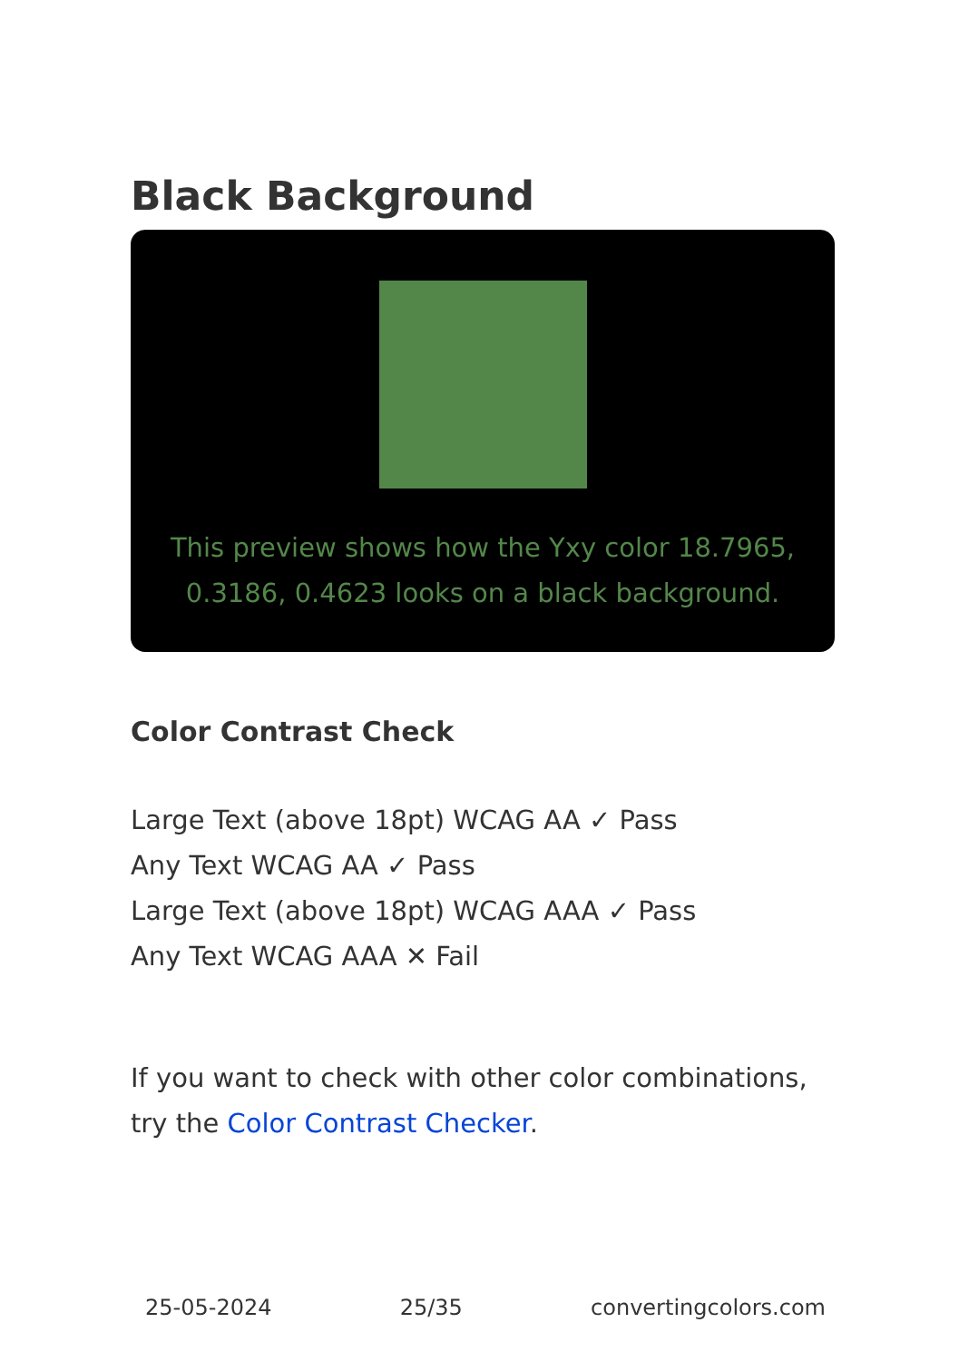Black Background
This preview shows how the Yxy color 18.7965, 0.3186, 0.4623 looks on a black background.
Color Contrast Check
Large Text (above 18pt) WCAG AA ✓ Pass
Any Text WCAG AA ✓ Pass
Large Text (above 18pt) WCAG AAA ✓ Pass
Any Text WCAG AAA ✕ Fail
If you want to check with other color combinations, try the Color Contrast Checker.
25-05-2024 25/35 convertingcolors.com